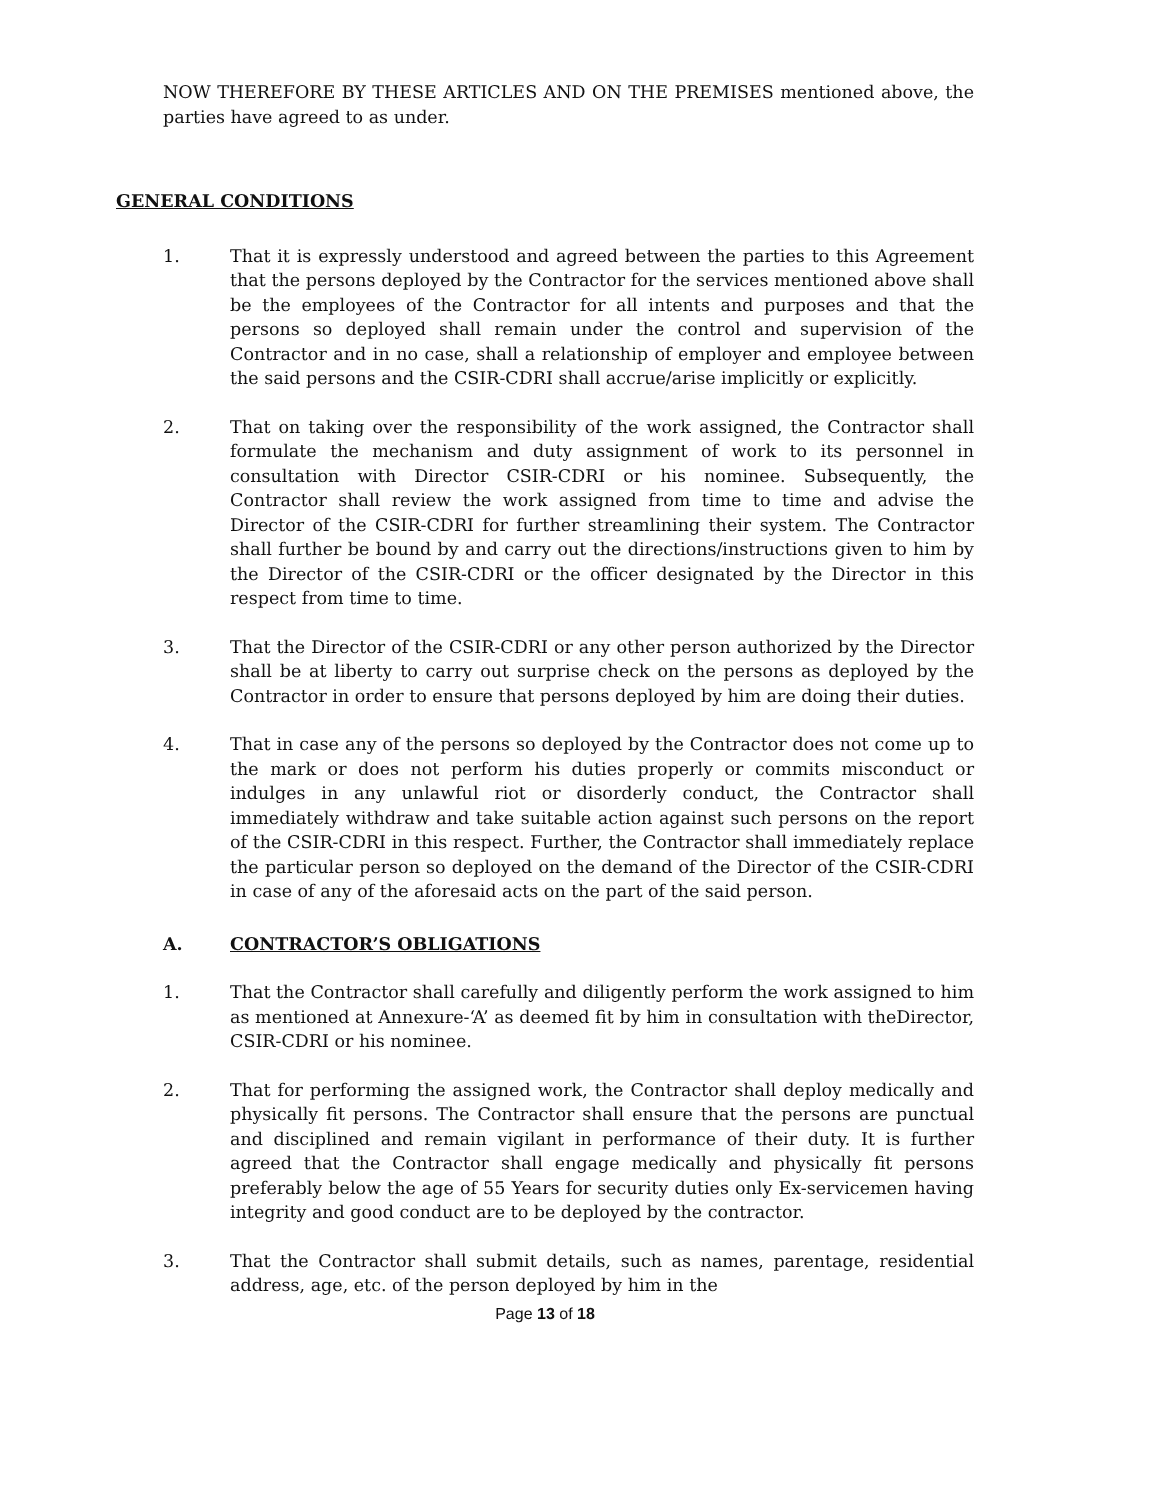NOW THEREFORE BY THESE ARTICLES AND ON THE PREMISES mentioned above, the parties have agreed to as under.
GENERAL CONDITIONS
1. That it is expressly understood and agreed between the parties to this Agreement that the persons deployed by the Contractor for the services mentioned above shall be the employees of the Contractor for all intents and purposes and that the persons so deployed shall remain under the control and supervision of the Contractor and in no case, shall a relationship of employer and employee between the said persons and the CSIR-CDRI shall accrue/arise implicitly or explicitly.
2. That on taking over the responsibility of the work assigned, the Contractor shall formulate the mechanism and duty assignment of work to its personnel in consultation with Director CSIR-CDRI or his nominee. Subsequently, the Contractor shall review the work assigned from time to time and advise the Director of the CSIR-CDRI for further streamlining their system. The Contractor shall further be bound by and carry out the directions/instructions given to him by the Director of the CSIR-CDRI or the officer designated by the Director in this respect from time to time.
3. That the Director of the CSIR-CDRI or any other person authorized by the Director shall be at liberty to carry out surprise check on the persons as deployed by the Contractor in order to ensure that persons deployed by him are doing their duties.
4. That in case any of the persons so deployed by the Contractor does not come up to the mark or does not perform his duties properly or commits misconduct or indulges in any unlawful riot or disorderly conduct, the Contractor shall immediately withdraw and take suitable action against such persons on the report of the CSIR-CDRI in this respect. Further, the Contractor shall immediately replace the particular person so deployed on the demand of the Director of the CSIR-CDRI in case of any of the aforesaid acts on the part of the said person.
A. CONTRACTOR’S OBLIGATIONS
1. That the Contractor shall carefully and diligently perform the work assigned to him as mentioned at Annexure-‘A’ as deemed fit by him in consultation with theDirector, CSIR-CDRI or his nominee.
2. That for performing the assigned work, the Contractor shall deploy medically and physically fit persons. The Contractor shall ensure that the persons are punctual and disciplined and remain vigilant in performance of their duty. It is further agreed that the Contractor shall engage medically and physically fit persons preferably below the age of 55 Years for security duties only Ex-servicemen having integrity and good conduct are to be deployed by the contractor.
3. That the Contractor shall submit details, such as names, parentage, residential address, age, etc. of the person deployed by him in the
Page 13 of 18